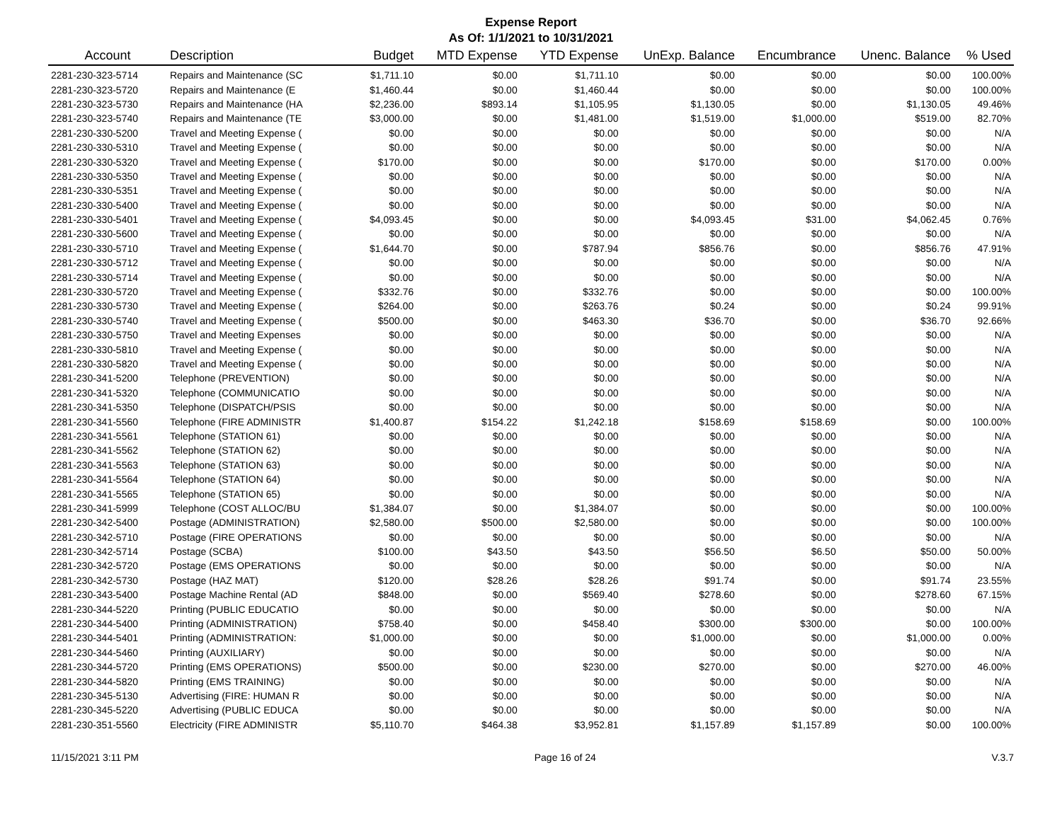Expense Report
As Of: 1/1/2021 to 10/31/2021
| Account | Description | Budget | MTD Expense | YTD Expense | UnExp. Balance | Encumbrance | Unenc. Balance | % Used |
| --- | --- | --- | --- | --- | --- | --- | --- | --- |
| 2281-230-323-5714 | Repairs and Maintenance (SC | $1,711.10 | $0.00 | $1,711.10 | $0.00 | $0.00 | $0.00 | 100.00% |
| 2281-230-323-5720 | Repairs and Maintenance (E | $1,460.44 | $0.00 | $1,460.44 | $0.00 | $0.00 | $0.00 | 100.00% |
| 2281-230-323-5730 | Repairs and Maintenance (HA | $2,236.00 | $893.14 | $1,105.95 | $1,130.05 | $0.00 | $1,130.05 | 49.46% |
| 2281-230-323-5740 | Repairs and Maintenance (TE | $3,000.00 | $0.00 | $1,481.00 | $1,519.00 | $1,000.00 | $519.00 | 82.70% |
| 2281-230-330-5200 | Travel and Meeting Expense ( | $0.00 | $0.00 | $0.00 | $0.00 | $0.00 | $0.00 | N/A |
| 2281-230-330-5310 | Travel and Meeting Expense ( | $0.00 | $0.00 | $0.00 | $0.00 | $0.00 | $0.00 | N/A |
| 2281-230-330-5320 | Travel and Meeting Expense ( | $170.00 | $0.00 | $0.00 | $170.00 | $0.00 | $170.00 | 0.00% |
| 2281-230-330-5350 | Travel and Meeting Expense ( | $0.00 | $0.00 | $0.00 | $0.00 | $0.00 | $0.00 | N/A |
| 2281-230-330-5351 | Travel and Meeting Expense ( | $0.00 | $0.00 | $0.00 | $0.00 | $0.00 | $0.00 | N/A |
| 2281-230-330-5400 | Travel and Meeting Expense ( | $0.00 | $0.00 | $0.00 | $0.00 | $0.00 | $0.00 | N/A |
| 2281-230-330-5401 | Travel and Meeting Expense ( | $4,093.45 | $0.00 | $0.00 | $4,093.45 | $31.00 | $4,062.45 | 0.76% |
| 2281-230-330-5600 | Travel and Meeting Expense ( | $0.00 | $0.00 | $0.00 | $0.00 | $0.00 | $0.00 | N/A |
| 2281-230-330-5710 | Travel and Meeting Expense ( | $1,644.70 | $0.00 | $787.94 | $856.76 | $0.00 | $856.76 | 47.91% |
| 2281-230-330-5712 | Travel and Meeting Expense ( | $0.00 | $0.00 | $0.00 | $0.00 | $0.00 | $0.00 | N/A |
| 2281-230-330-5714 | Travel and Meeting Expense ( | $0.00 | $0.00 | $0.00 | $0.00 | $0.00 | $0.00 | N/A |
| 2281-230-330-5720 | Travel and Meeting Expense ( | $332.76 | $0.00 | $332.76 | $0.00 | $0.00 | $0.00 | 100.00% |
| 2281-230-330-5730 | Travel and Meeting Expense ( | $264.00 | $0.00 | $263.76 | $0.24 | $0.00 | $0.24 | 99.91% |
| 2281-230-330-5740 | Travel and Meeting Expense ( | $500.00 | $0.00 | $463.30 | $36.70 | $0.00 | $36.70 | 92.66% |
| 2281-230-330-5750 | Travel and Meeting Expenses | $0.00 | $0.00 | $0.00 | $0.00 | $0.00 | $0.00 | N/A |
| 2281-230-330-5810 | Travel and Meeting Expense ( | $0.00 | $0.00 | $0.00 | $0.00 | $0.00 | $0.00 | N/A |
| 2281-230-330-5820 | Travel and Meeting Expense ( | $0.00 | $0.00 | $0.00 | $0.00 | $0.00 | $0.00 | N/A |
| 2281-230-341-5200 | Telephone (PREVENTION) | $0.00 | $0.00 | $0.00 | $0.00 | $0.00 | $0.00 | N/A |
| 2281-230-341-5320 | Telephone (COMMUNICATIO | $0.00 | $0.00 | $0.00 | $0.00 | $0.00 | $0.00 | N/A |
| 2281-230-341-5350 | Telephone (DISPATCH/PSIS | $0.00 | $0.00 | $0.00 | $0.00 | $0.00 | $0.00 | N/A |
| 2281-230-341-5560 | Telephone (FIRE ADMINISTR | $1,400.87 | $154.22 | $1,242.18 | $158.69 | $158.69 | $0.00 | 100.00% |
| 2281-230-341-5561 | Telephone (STATION 61) | $0.00 | $0.00 | $0.00 | $0.00 | $0.00 | $0.00 | N/A |
| 2281-230-341-5562 | Telephone (STATION 62) | $0.00 | $0.00 | $0.00 | $0.00 | $0.00 | $0.00 | N/A |
| 2281-230-341-5563 | Telephone (STATION 63) | $0.00 | $0.00 | $0.00 | $0.00 | $0.00 | $0.00 | N/A |
| 2281-230-341-5564 | Telephone (STATION 64) | $0.00 | $0.00 | $0.00 | $0.00 | $0.00 | $0.00 | N/A |
| 2281-230-341-5565 | Telephone (STATION 65) | $0.00 | $0.00 | $0.00 | $0.00 | $0.00 | $0.00 | N/A |
| 2281-230-341-5999 | Telephone (COST ALLOC/BU | $1,384.07 | $0.00 | $1,384.07 | $0.00 | $0.00 | $0.00 | 100.00% |
| 2281-230-342-5400 | Postage (ADMINISTRATION) | $2,580.00 | $500.00 | $2,580.00 | $0.00 | $0.00 | $0.00 | 100.00% |
| 2281-230-342-5710 | Postage (FIRE OPERATIONS | $0.00 | $0.00 | $0.00 | $0.00 | $0.00 | $0.00 | N/A |
| 2281-230-342-5714 | Postage (SCBA) | $100.00 | $43.50 | $43.50 | $56.50 | $6.50 | $50.00 | 50.00% |
| 2281-230-342-5720 | Postage (EMS OPERATIONS | $0.00 | $0.00 | $0.00 | $0.00 | $0.00 | $0.00 | N/A |
| 2281-230-342-5730 | Postage (HAZ MAT) | $120.00 | $28.26 | $28.26 | $91.74 | $0.00 | $91.74 | 23.55% |
| 2281-230-343-5400 | Postage Machine Rental (AD | $848.00 | $0.00 | $569.40 | $278.60 | $0.00 | $278.60 | 67.15% |
| 2281-230-344-5220 | Printing (PUBLIC EDUCATIO | $0.00 | $0.00 | $0.00 | $0.00 | $0.00 | $0.00 | N/A |
| 2281-230-344-5400 | Printing (ADMINISTRATION) | $758.40 | $0.00 | $458.40 | $300.00 | $300.00 | $0.00 | 100.00% |
| 2281-230-344-5401 | Printing (ADMINISTRATION: | $1,000.00 | $0.00 | $0.00 | $1,000.00 | $0.00 | $1,000.00 | 0.00% |
| 2281-230-344-5460 | Printing (AUXILIARY) | $0.00 | $0.00 | $0.00 | $0.00 | $0.00 | $0.00 | N/A |
| 2281-230-344-5720 | Printing (EMS OPERATIONS) | $500.00 | $0.00 | $230.00 | $270.00 | $0.00 | $270.00 | 46.00% |
| 2281-230-344-5820 | Printing (EMS TRAINING) | $0.00 | $0.00 | $0.00 | $0.00 | $0.00 | $0.00 | N/A |
| 2281-230-345-5130 | Advertising (FIRE: HUMAN R | $0.00 | $0.00 | $0.00 | $0.00 | $0.00 | $0.00 | N/A |
| 2281-230-345-5220 | Advertising (PUBLIC EDUCA | $0.00 | $0.00 | $0.00 | $0.00 | $0.00 | $0.00 | N/A |
| 2281-230-351-5560 | Electricity (FIRE ADMINISTR | $5,110.70 | $464.38 | $3,952.81 | $1,157.89 | $1,157.89 | $0.00 | 100.00% |
11/15/2021 3:11 PM Page 16 of 24 V.3.7